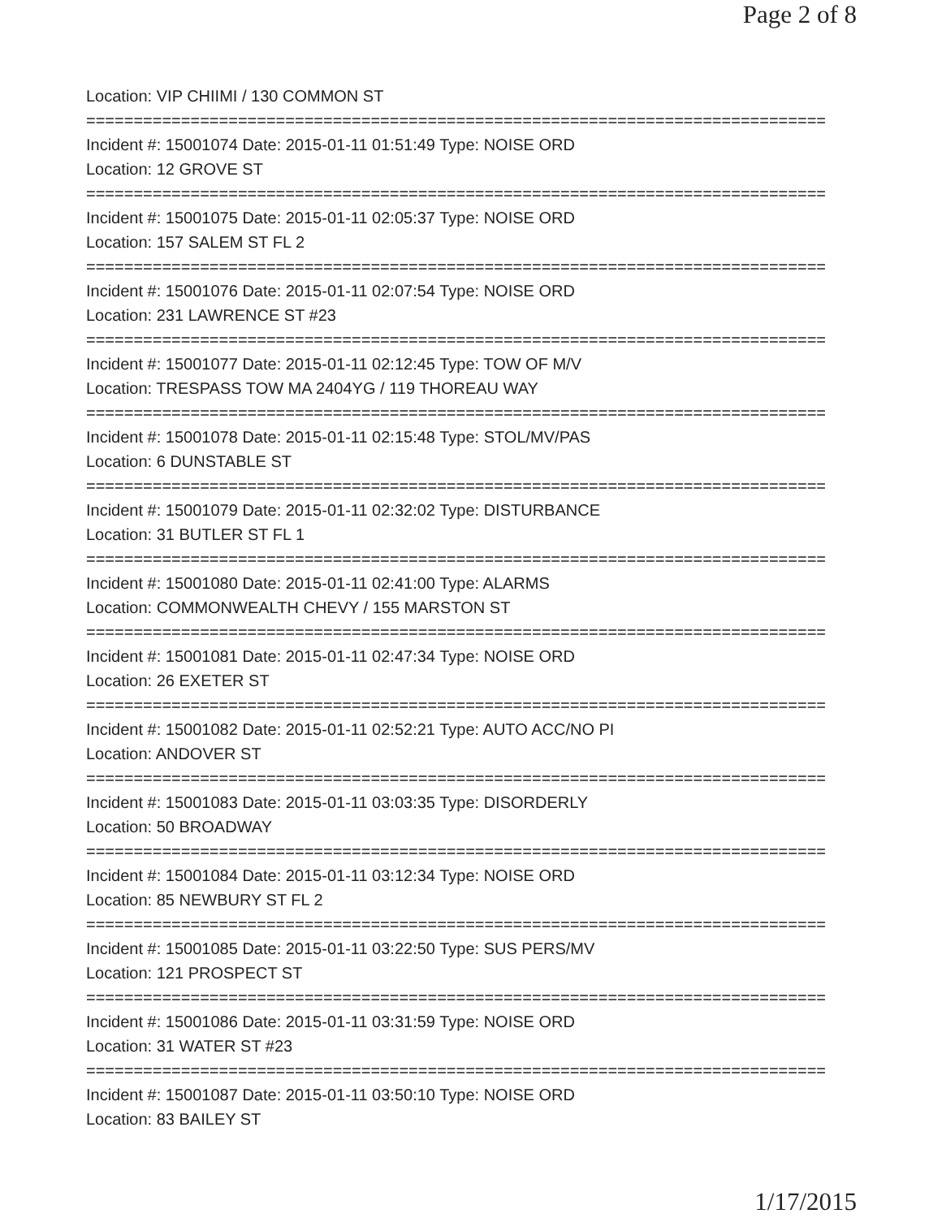Page 2 of 8
Location: VIP CHIIMI / 130 COMMON ST
==============================================================================
Incident #: 15001074 Date: 2015-01-11 01:51:49 Type: NOISE ORD
Location: 12 GROVE ST
==============================================================================
Incident #: 15001075 Date: 2015-01-11 02:05:37 Type: NOISE ORD
Location: 157 SALEM ST FL 2
==============================================================================
Incident #: 15001076 Date: 2015-01-11 02:07:54 Type: NOISE ORD
Location: 231 LAWRENCE ST #23
==============================================================================
Incident #: 15001077 Date: 2015-01-11 02:12:45 Type: TOW OF M/V
Location: TRESPASS TOW MA 2404YG / 119 THOREAU WAY
==============================================================================
Incident #: 15001078 Date: 2015-01-11 02:15:48 Type: STOL/MV/PAS
Location: 6 DUNSTABLE ST
==============================================================================
Incident #: 15001079 Date: 2015-01-11 02:32:02 Type: DISTURBANCE
Location: 31 BUTLER ST FL 1
==============================================================================
Incident #: 15001080 Date: 2015-01-11 02:41:00 Type: ALARMS
Location: COMMONWEALTH CHEVY / 155 MARSTON ST
==============================================================================
Incident #: 15001081 Date: 2015-01-11 02:47:34 Type: NOISE ORD
Location: 26 EXETER ST
==============================================================================
Incident #: 15001082 Date: 2015-01-11 02:52:21 Type: AUTO ACC/NO PI
Location: ANDOVER ST
==============================================================================
Incident #: 15001083 Date: 2015-01-11 03:03:35 Type: DISORDERLY
Location: 50 BROADWAY
==============================================================================
Incident #: 15001084 Date: 2015-01-11 03:12:34 Type: NOISE ORD
Location: 85 NEWBURY ST FL 2
==============================================================================
Incident #: 15001085 Date: 2015-01-11 03:22:50 Type: SUS PERS/MV
Location: 121 PROSPECT ST
==============================================================================
Incident #: 15001086 Date: 2015-01-11 03:31:59 Type: NOISE ORD
Location: 31 WATER ST #23
==============================================================================
Incident #: 15001087 Date: 2015-01-11 03:50:10 Type: NOISE ORD
Location: 83 BAILEY ST
1/17/2015